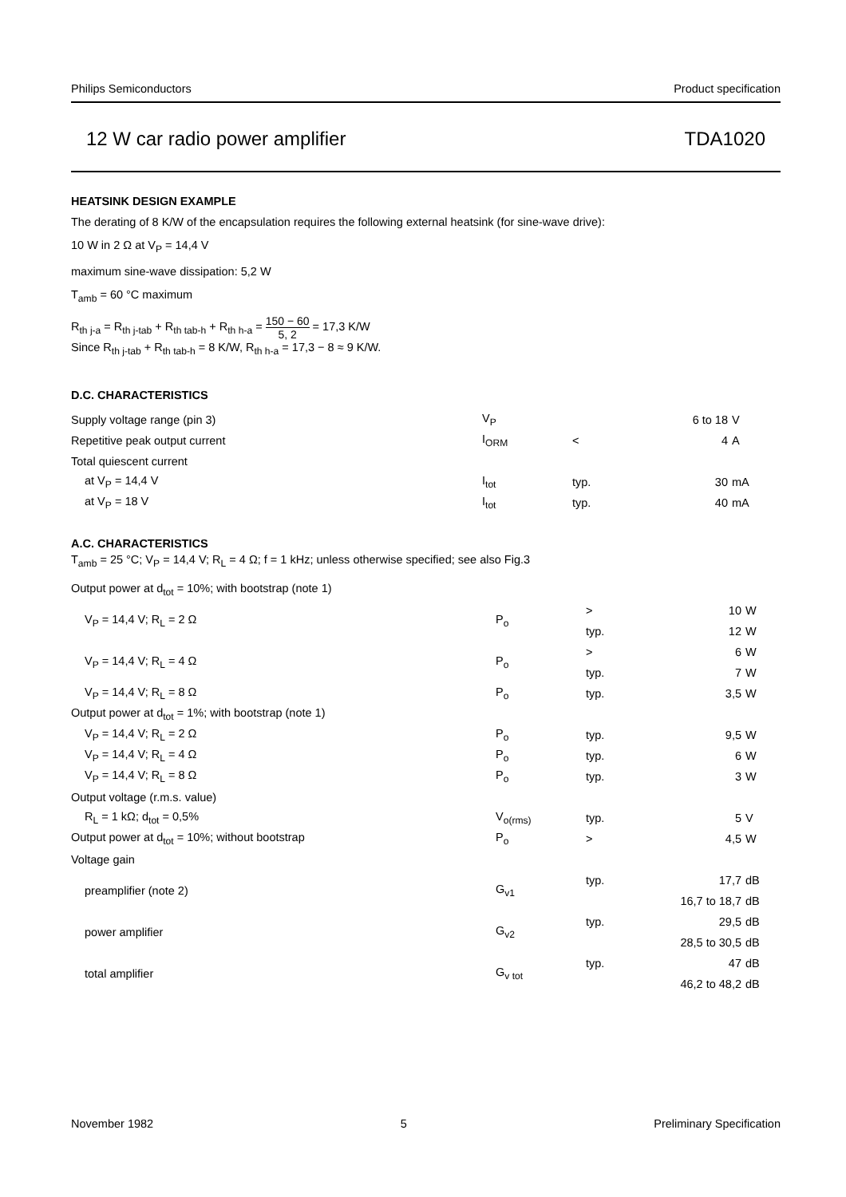Philips Semiconductors Product specification
12 W car radio power amplifier TDA1020
HEATSINK DESIGN EXAMPLE
The derating of 8 K/W of the encapsulation requires the following external heatsink (for sine-wave drive):
10 W in 2 Ω at V<sub>P</sub> = 14,4 V
maximum sine-wave dissipation: 5,2 W
T<sub>amb</sub> = 60 °C maximum
R<sub>th j-a</sub> = R<sub>th j-tab</sub> + R<sub>th tab-h</sub> + R<sub>th h-a</sub> = 150 − 60 5, 2 = 17,3 K/W
Since R<sub>th j-tab</sub> + R<sub>th tab-h</sub> = 8 K/W, R<sub>th h-a</sub> = 17,3 − 8 ≈ 9 K/W.
D.C. CHARACTERISTICS
| Supply voltage range (pin 3) | V<sub>P</sub> | | 6 to 18 | V |
| Repetitive peak output current | I<sub>ORM</sub> | < | 4 | A |
| Total quiescent current | | | | |
| at V<sub>P</sub> = 14,4 V | I<sub>tot</sub> | typ. | 30 | mA |
| at V<sub>P</sub> = 18 V | I<sub>tot</sub> | typ. | 40 | mA |
A.C. CHARACTERISTICS
T<sub>amb</sub> = 25 °C; V<sub>P</sub> = 14,4 V; R<sub>L</sub> = 4 Ω; f = 1 kHz; unless otherwise specified; see also Fig.3
| Output power at d<sub>tot</sub> = 10%; with bootstrap (note 1) | | | | |
| V<sub>P</sub> = 14,4 V; R<sub>L</sub> = 2 Ω | P<sub>o</sub> | > | 10 | W |
| | | typ. | 12 | W |
| V<sub>P</sub> = 14,4 V; R<sub>L</sub> = 4 Ω | P<sub>o</sub> | > | 6 | W |
| | | typ. | 7 | W |
| V<sub>P</sub> = 14,4 V; R<sub>L</sub> = 8 Ω | P<sub>o</sub> | typ. | 3,5 | W |
| Output power at d<sub>tot</sub> = 1%; with bootstrap (note 1) | | | | |
| V<sub>P</sub> = 14,4 V; R<sub>L</sub> = 2 Ω | P<sub>o</sub> | typ. | 9,5 | W |
| V<sub>P</sub> = 14,4 V; R<sub>L</sub> = 4 Ω | P<sub>o</sub> | typ. | 6 | W |
| V<sub>P</sub> = 14,4 V; R<sub>L</sub> = 8 Ω | P<sub>o</sub> | typ. | 3 | W |
| Output voltage (r.m.s. value) | | | | |
| R<sub>L</sub> = 1 kΩ; d<sub>tot</sub> = 0,5% | V<sub>o(rms)</sub> | typ. | 5 | V |
| Output power at d<sub>tot</sub> = 10%; without bootstrap | P<sub>o</sub> | > | 4,5 | W |
| Voltage gain | | | | |
| preamplifier (note 2) | G<sub>v1</sub> | typ. | 17,7 | dB |
| | | | 16,7 to 18,7 | dB |
| power amplifier | G<sub>v2</sub> | typ. | 29,5 | dB |
| | | | 28,5 to 30,5 | dB |
| total amplifier | G<sub>v tot</sub> | typ. | 47 | dB |
| | | | 46,2 to 48,2 | dB |
November 1982 5 Preliminary Specification